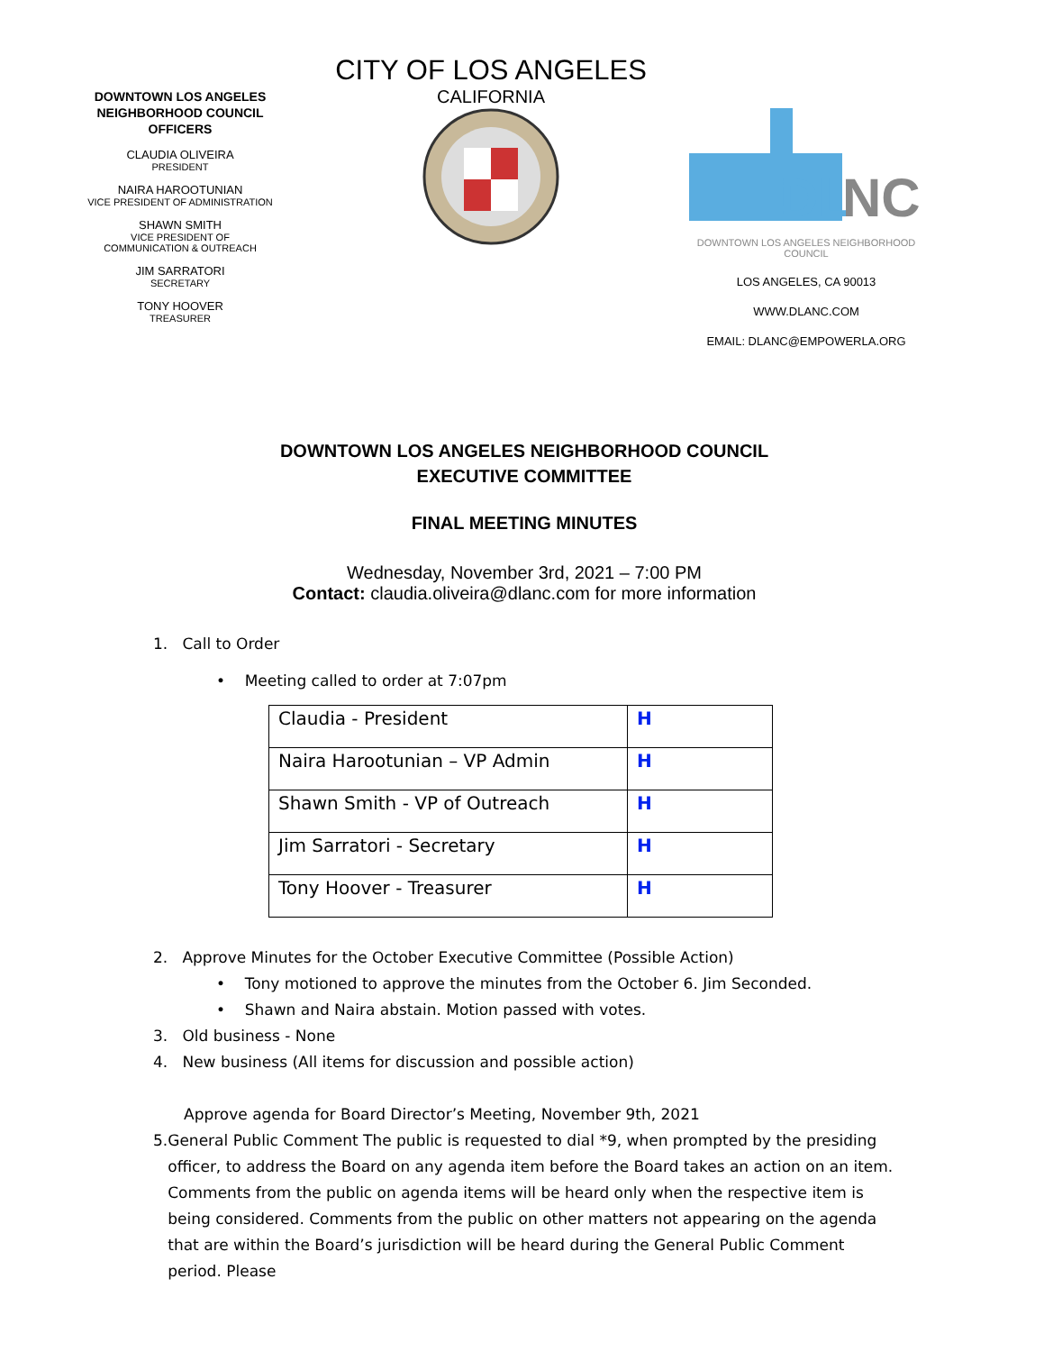DOWNTOWN LOS ANGELES NEIGHBORHOOD COUNCIL OFFICERS
CLAUDIA OLIVEIRA
PRESIDENT
NAIRA HAROOTUNIAN
VICE PRESIDENT OF ADMINISTRATION
SHAWN SMITH
VICE PRESIDENT OF
COMMUNICATION & OUTREACH
JIM SARRATORI
SECRETARY
TONY HOOVER
TREASURER
CITY OF LOS ANGELES
CALIFORNIA
DL
NC
DOWNTOWN LOS ANGELES NEIGHBORHOOD COUNCIL
LOS ANGELES, CA 90013
WWW.DLANC.COM
EMAIL: DLANC@EMPOWERLA.ORG
DOWNTOWN LOS ANGELES NEIGHBORHOOD COUNCIL
EXECUTIVE COMMITTEE
FINAL MEETING MINUTES
Wednesday, November 3rd, 2021 – 7:00 PM
Contact: claudia.oliveira@dlanc.com for more information
1. Call to Order
• Meeting called to order at 7:07pm
| Claudia - President | H |
| Naira Harootunian – VP Admin | H |
| Shawn Smith - VP of Outreach | H |
| Jim Sarratori - Secretary | H |
| Tony Hoover - Treasurer | H |
2. Approve Minutes for the October Executive Committee (Possible Action)
• Tony motioned to approve the minutes from the October 6. Jim Seconded.
• Shawn and Naira abstain. Motion passed with votes.
3. Old business - None
4. New business (All items for discussion and possible action)
Approve agenda for Board Director’s Meeting, November 9th, 2021
5. General Public Comment The public is requested to dial *9, when prompted by the presiding officer, to address the Board on any agenda item before the Board takes an action on an item. Comments from the public on agenda items will be heard only when the respective item is being considered. Comments from the public on other matters not appearing on the agenda that are within the Board’s jurisdiction will be heard during the General Public Comment period. Please